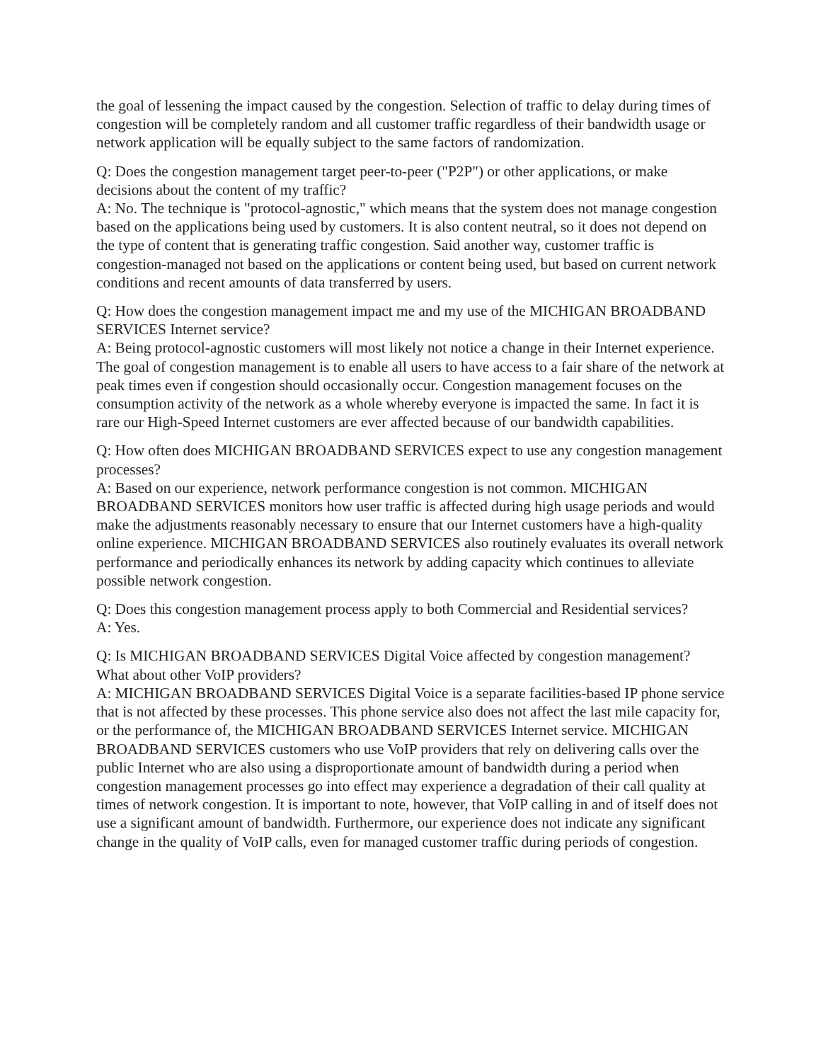the goal of lessening the impact caused by the congestion. Selection of traffic to delay during times of congestion will be completely random and all customer traffic regardless of their bandwidth usage or network application will be equally subject to the same factors of randomization.
Q: Does the congestion management target peer-to-peer ("P2P") or other applications, or make decisions about the content of my traffic?
A: No. The technique is "protocol-agnostic," which means that the system does not manage congestion based on the applications being used by customers. It is also content neutral, so it does not depend on the type of content that is generating traffic congestion. Said another way, customer traffic is congestion-managed not based on the applications or content being used, but based on current network conditions and recent amounts of data transferred by users.
Q: How does the congestion management impact me and my use of the MICHIGAN BROADBAND SERVICES Internet service?
A: Being protocol-agnostic customers will most likely not notice a change in their Internet experience. The goal of congestion management is to enable all users to have access to a fair share of the network at peak times even if congestion should occasionally occur. Congestion management focuses on the consumption activity of the network as a whole whereby everyone is impacted the same. In fact it is rare our High-Speed Internet customers are ever affected because of our bandwidth capabilities.
Q: How often does MICHIGAN BROADBAND SERVICES expect to use any congestion management processes?
A: Based on our experience, network performance congestion is not common. MICHIGAN BROADBAND SERVICES monitors how user traffic is affected during high usage periods and would make the adjustments reasonably necessary to ensure that our Internet customers have a high-quality online experience. MICHIGAN BROADBAND SERVICES also routinely evaluates its overall network performance and periodically enhances its network by adding capacity which continues to alleviate possible network congestion.
Q: Does this congestion management process apply to both Commercial and Residential services?
A: Yes.
Q: Is MICHIGAN BROADBAND SERVICES Digital Voice affected by congestion management? What about other VoIP providers?
A: MICHIGAN BROADBAND SERVICES Digital Voice is a separate facilities-based IP phone service that is not affected by these processes. This phone service also does not affect the last mile capacity for, or the performance of, the MICHIGAN BROADBAND SERVICES Internet service. MICHIGAN BROADBAND SERVICES customers who use VoIP providers that rely on delivering calls over the public Internet who are also using a disproportionate amount of bandwidth during a period when congestion management processes go into effect may experience a degradation of their call quality at times of network congestion. It is important to note, however, that VoIP calling in and of itself does not use a significant amount of bandwidth. Furthermore, our experience does not indicate any significant change in the quality of VoIP calls, even for managed customer traffic during periods of congestion.